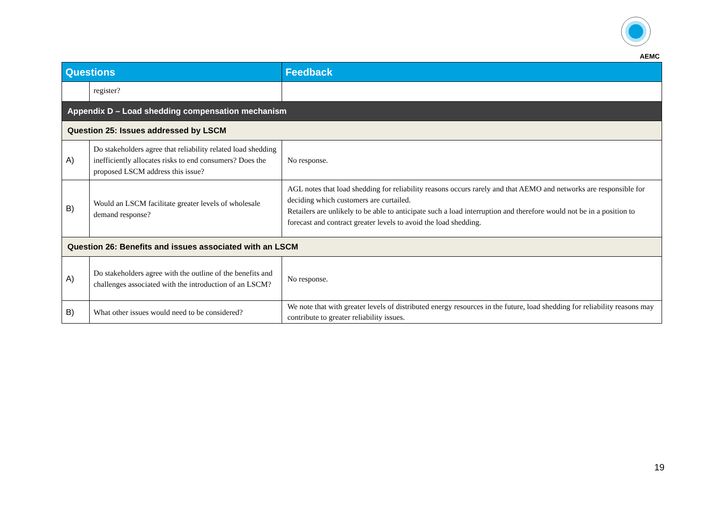AEMC
| Questions | | Feedback |
| --- | --- | --- |
| | register? | |
| Appendix D – Load shedding compensation mechanism | | |
| Question 25: Issues addressed by LSCM | | |
| A) | Do stakeholders agree that reliability related load shedding inefficiently allocates risks to end consumers? Does the proposed LSCM address this issue? | No response. |
| B) | Would an LSCM facilitate greater levels of wholesale demand response? | AGL notes that load shedding for reliability reasons occurs rarely and that AEMO and networks are responsible for deciding which customers are curtailed. Retailers are unlikely to be able to anticipate such a load interruption and therefore would not be in a position to forecast and contract greater levels to avoid the load shedding. |
| Question 26: Benefits and issues associated with an LSCM | | |
| A) | Do stakeholders agree with the outline of the benefits and challenges associated with the introduction of an LSCM? | No response. |
| B) | What other issues would need to be considered? | We note that with greater levels of distributed energy resources in the future, load shedding for reliability reasons may contribute to greater reliability issues. |
19